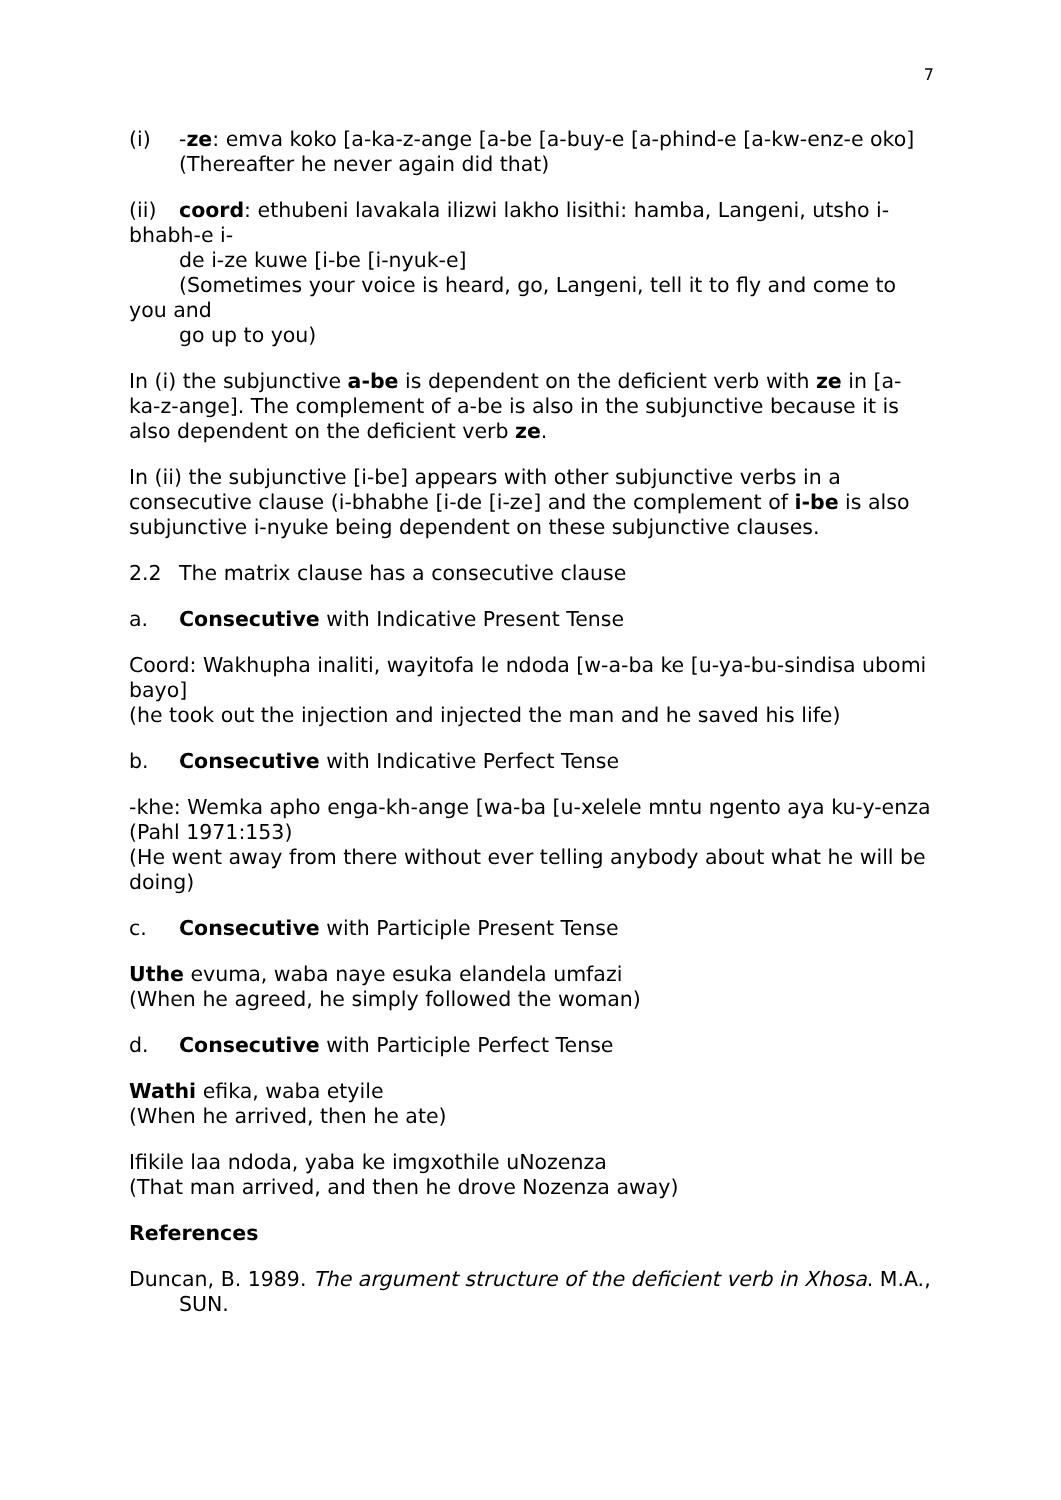7
(i) -ze: emva koko [a-ka-z-ange [a-be [a-buy-e [a-phind-e [a-kw-enz-e oko]
(Thereafter he never again did that)
(ii) coord: ethubeni lavakala ilizwi lakho lisithi: hamba, Langeni, utsho i-bhabh-e i-
de i-ze kuwe [i-be [i-nyuk-e]
(Sometimes your voice is heard, go, Langeni, tell it to fly and come to you and
go up to you)
In (i) the subjunctive a-be is dependent on the deficient verb with ze in [a-ka-z-ange]. The complement of a-be is also in the subjunctive because it is also dependent on the deficient verb ze.
In (ii) the subjunctive [i-be] appears with other subjunctive verbs in a consecutive clause (i-bhabhe [i-de [i-ze] and the complement of i-be is also subjunctive i-nyuke being dependent on these subjunctive clauses.
2.2 The matrix clause has a consecutive clause
a. Consecutive with Indicative Present Tense
Coord: Wakhupha inaliti, wayitofa le ndoda [w-a-ba ke [u-ya-bu-sindisa ubomi bayo]
(he took out the injection and injected the man and he saved his life)
b. Consecutive with Indicative Perfect Tense
-khe: Wemka apho enga-kh-ange [wa-ba [u-xelele mntu ngento aya ku-y-enza (Pahl 1971:153)
(He went away from there without ever telling anybody about what he will be doing)
c. Consecutive with Participle Present Tense
Uthe evuma, waba naye esuka elandela umfazi
(When he agreed, he simply followed the woman)
d. Consecutive with Participle Perfect Tense
Wathi efika, waba etyile
(When he arrived, then he ate)
Ifikile laa ndoda, yaba ke imgxothile uNozenza
(That man arrived, and then he drove Nozenza away)
References
Duncan, B. 1989. The argument structure of the deficient verb in Xhosa. M.A., SUN.